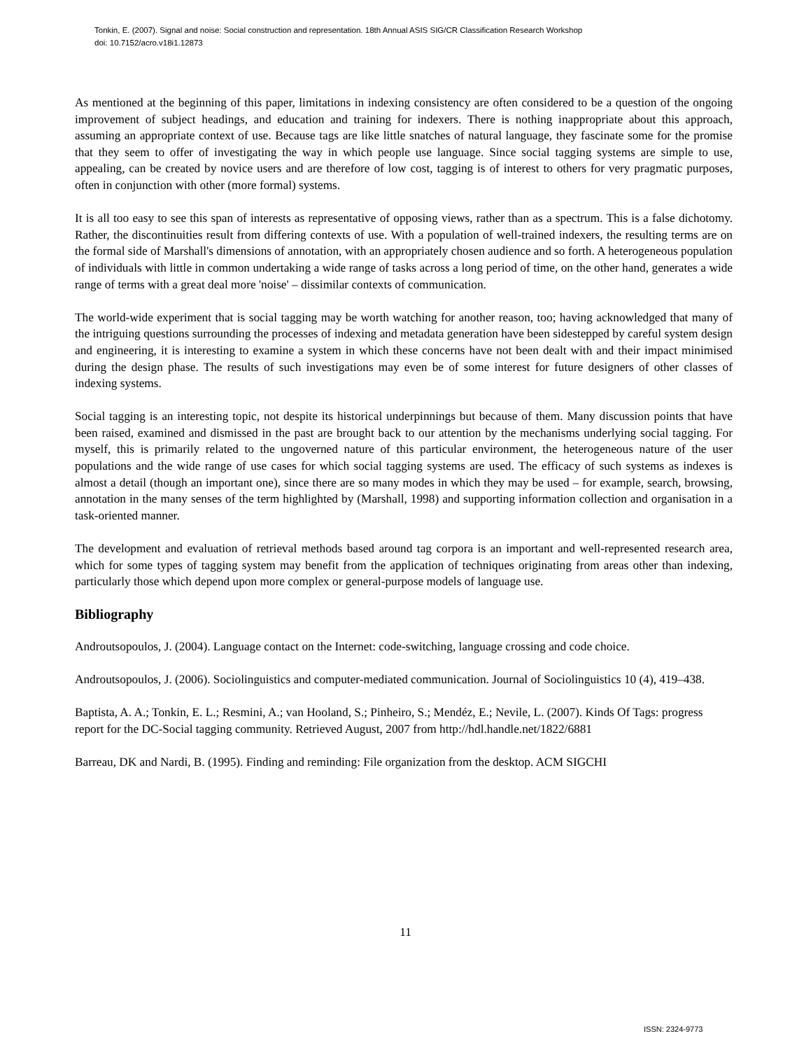Tonkin, E. (2007). Signal and noise: Social construction and representation. 18th Annual ASIS SIG/CR Classification Research Workshop
doi: 10.7152/acro.v18i1.12873
As mentioned at the beginning of this paper, limitations in indexing consistency are often considered to be a question of the ongoing improvement of subject headings, and education and training for indexers. There is nothing inappropriate about this approach, assuming an appropriate context of use. Because tags are like little snatches of natural language, they fascinate some for the promise that they seem to offer of investigating the way in which people use language. Since social tagging systems are simple to use, appealing, can be created by novice users and are therefore of low cost, tagging is of interest to others for very pragmatic purposes, often in conjunction with other (more formal) systems.
It is all too easy to see this span of interests as representative of opposing views, rather than as a spectrum. This is a false dichotomy. Rather, the discontinuities result from differing contexts of use. With a population of well-trained indexers, the resulting terms are on the formal side of Marshall's dimensions of annotation, with an appropriately chosen audience and so forth. A heterogeneous population of individuals with little in common undertaking a wide range of tasks across a long period of time, on the other hand, generates a wide range of terms with a great deal more 'noise' – dissimilar contexts of communication.
The world-wide experiment that is social tagging may be worth watching for another reason, too; having acknowledged that many of the intriguing questions surrounding the processes of indexing and metadata generation have been sidestepped by careful system design and engineering, it is interesting to examine a system in which these concerns have not been dealt with and their impact minimised during the design phase. The results of such investigations may even be of some interest for future designers of other classes of indexing systems.
Social tagging is an interesting topic, not despite its historical underpinnings but because of them. Many discussion points that have been raised, examined and dismissed in the past are brought back to our attention by the mechanisms underlying social tagging. For myself, this is primarily related to the ungoverned nature of this particular environment, the heterogeneous nature of the user populations and the wide range of use cases for which social tagging systems are used. The efficacy of such systems as indexes is almost a detail (though an important one), since there are so many modes in which they may be used – for example, search, browsing, annotation in the many senses of the term highlighted by (Marshall, 1998) and supporting information collection and organisation in a task-oriented manner.
The development and evaluation of retrieval methods based around tag corpora is an important and well-represented research area, which for some types of tagging system may benefit from the application of techniques originating from areas other than indexing, particularly those which depend upon more complex or general-purpose models of language use.
Bibliography
Androutsopoulos, J. (2004). Language contact on the Internet: code-switching, language crossing and code choice.
Androutsopoulos, J. (2006). Sociolinguistics and computer-mediated communication. Journal of Sociolinguistics 10 (4), 419–438.
Baptista, A. A.; Tonkin, E. L.; Resmini, A.; van Hooland, S.; Pinheiro, S.; Mendéz, E.; Nevile, L. (2007). Kinds Of Tags: progress report for the DC-Social tagging community. Retrieved August, 2007 from http://hdl.handle.net/1822/6881
Barreau, DK and Nardi, B. (1995). Finding and reminding: File organization from the desktop. ACM SIGCHI
11
ISSN: 2324-9773